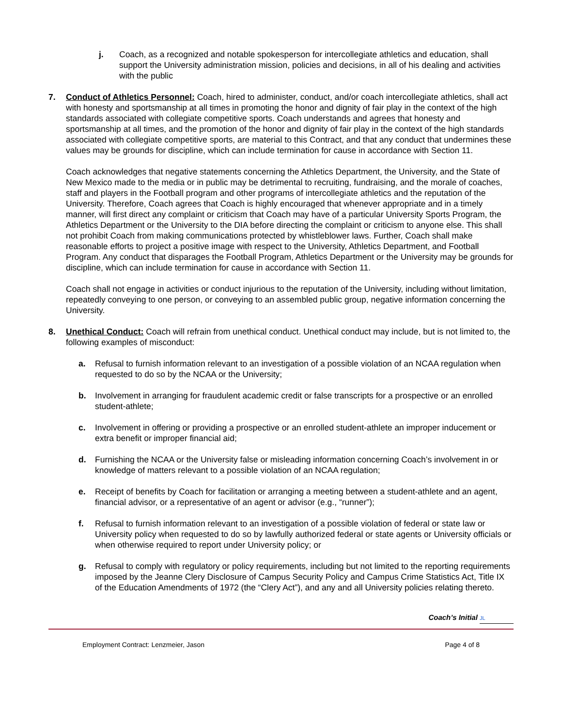j. Coach, as a recognized and notable spokesperson for intercollegiate athletics and education, shall support the University administration mission, policies and decisions, in all of his dealing and activities with the public
7. Conduct of Athletics Personnel: Coach, hired to administer, conduct, and/or coach intercollegiate athletics, shall act with honesty and sportsmanship at all times in promoting the honor and dignity of fair play in the context of the high standards associated with collegiate competitive sports. Coach understands and agrees that honesty and sportsmanship at all times, and the promotion of the honor and dignity of fair play in the context of the high standards associated with collegiate competitive sports, are material to this Contract, and that any conduct that undermines these values may be grounds for discipline, which can include termination for cause in accordance with Section 11.
Coach acknowledges that negative statements concerning the Athletics Department, the University, and the State of New Mexico made to the media or in public may be detrimental to recruiting, fundraising, and the morale of coaches, staff and players in the Football program and other programs of intercollegiate athletics and the reputation of the University. Therefore, Coach agrees that Coach is highly encouraged that whenever appropriate and in a timely manner, will first direct any complaint or criticism that Coach may have of a particular University Sports Program, the Athletics Department or the University to the DIA before directing the complaint or criticism to anyone else. This shall not prohibit Coach from making communications protected by whistleblower laws. Further, Coach shall make reasonable efforts to project a positive image with respect to the University, Athletics Department, and Football Program. Any conduct that disparages the Football Program, Athletics Department or the University may be grounds for discipline, which can include termination for cause in accordance with Section 11.
Coach shall not engage in activities or conduct injurious to the reputation of the University, including without limitation, repeatedly conveying to one person, or conveying to an assembled public group, negative information concerning the University.
8. Unethical Conduct: Coach will refrain from unethical conduct. Unethical conduct may include, but is not limited to, the following examples of misconduct:
a. Refusal to furnish information relevant to an investigation of a possible violation of an NCAA regulation when requested to do so by the NCAA or the University;
b. Involvement in arranging for fraudulent academic credit or false transcripts for a prospective or an enrolled student-athlete;
c. Involvement in offering or providing a prospective or an enrolled student-athlete an improper inducement or extra benefit or improper financial aid;
d. Furnishing the NCAA or the University false or misleading information concerning Coach’s involvement in or knowledge of matters relevant to a possible violation of an NCAA regulation;
e. Receipt of benefits by Coach for facilitation or arranging a meeting between a student-athlete and an agent, financial advisor, or a representative of an agent or advisor (e.g., “runner”);
f. Refusal to furnish information relevant to an investigation of a possible violation of federal or state law or University policy when requested to do so by lawfully authorized federal or state agents or University officials or when otherwise required to report under University policy; or
g. Refusal to comply with regulatory or policy requirements, including but not limited to the reporting requirements imposed by the Jeanne Clery Disclosure of Campus Security Policy and Campus Crime Statistics Act, Title IX of the Education Amendments of 1972 (the “Clery Act”), and any and all University policies relating thereto.
Coach’s Initial JL
Employment Contract: Lenzmeier, Jason Page 4 of 8